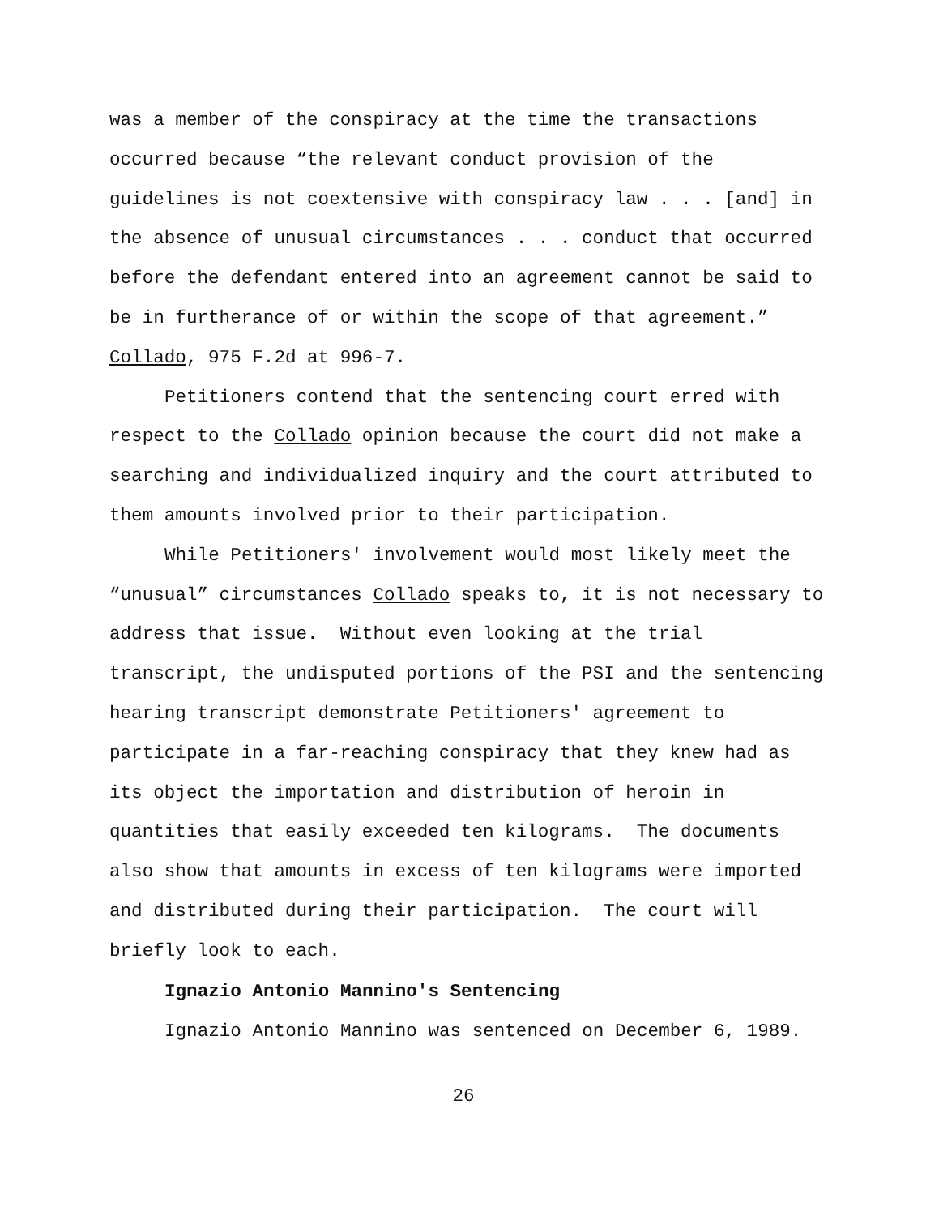was a member of the conspiracy at the time the transactions occurred because “the relevant conduct provision of the guidelines is not coextensive with conspiracy law . . . [and] in the absence of unusual circumstances . . . conduct that occurred before the defendant entered into an agreement cannot be said to be in furtherance of or within the scope of that agreement.” Collado, 975 F.2d at 996-7.
Petitioners contend that the sentencing court erred with respect to the Collado opinion because the court did not make a searching and individualized inquiry and the court attributed to them amounts involved prior to their participation.
While Petitioners' involvement would most likely meet the “unusual” circumstances Collado speaks to, it is not necessary to address that issue. Without even looking at the trial transcript, the undisputed portions of the PSI and the sentencing hearing transcript demonstrate Petitioners' agreement to participate in a far-reaching conspiracy that they knew had as its object the importation and distribution of heroin in quantities that easily exceeded ten kilograms. The documents also show that amounts in excess of ten kilograms were imported and distributed during their participation. The court will briefly look to each.
Ignazio Antonio Mannino's Sentencing
Ignazio Antonio Mannino was sentenced on December 6, 1989.
26